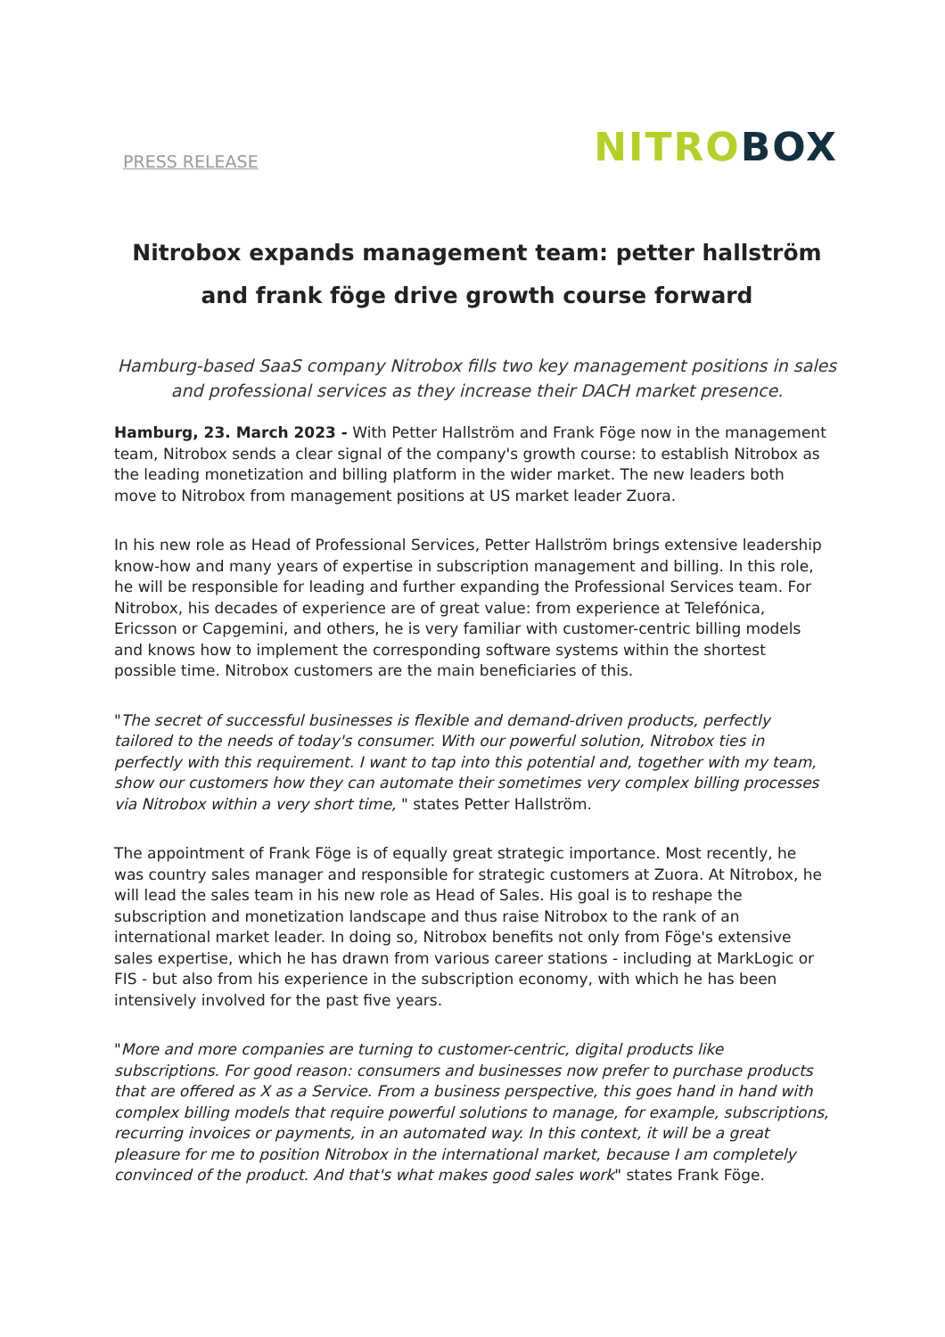PRESS RELEASE NITRO BOX
Nitrobox expands management team: petter hallström and frank föge drive growth course forward
Hamburg-based SaaS company Nitrobox fills two key management positions in sales and professional services as they increase their DACH market presence.
Hamburg, 23. March 2023 - With Petter Hallström and Frank Föge now in the management team, Nitrobox sends a clear signal of the company's growth course: to establish Nitrobox as the leading monetization and billing platform in the wider market. The new leaders both move to Nitrobox from management positions at US market leader Zuora.
In his new role as Head of Professional Services, Petter Hallström brings extensive leadership know-how and many years of expertise in subscription management and billing. In this role, he will be responsible for leading and further expanding the Professional Services team. For Nitrobox, his decades of experience are of great value: from experience at Telefónica, Ericsson or Capgemini, and others, he is very familiar with customer-centric billing models and knows how to implement the corresponding software systems within the shortest possible time. Nitrobox customers are the main beneficiaries of this.
"The secret of successful businesses is flexible and demand-driven products, perfectly tailored to the needs of today's consumer. With our powerful solution, Nitrobox ties in perfectly with this requirement. I want to tap into this potential and, together with my team, show our customers how they can automate their sometimes very complex billing processes via Nitrobox within a very short time, " states Petter Hallström.
The appointment of Frank Föge is of equally great strategic importance. Most recently, he was country sales manager and responsible for strategic customers at Zuora. At Nitrobox, he will lead the sales team in his new role as Head of Sales. His goal is to reshape the subscription and monetization landscape and thus raise Nitrobox to the rank of an international market leader. In doing so, Nitrobox benefits not only from Föge's extensive sales expertise, which he has drawn from various career stations - including at MarkLogic or FIS - but also from his experience in the subscription economy, with which he has been intensively involved for the past five years.
"More and more companies are turning to customer-centric, digital products like subscriptions. For good reason: consumers and businesses now prefer to purchase products that are offered as X as a Service. From a business perspective, this goes hand in hand with complex billing models that require powerful solutions to manage, for example, subscriptions, recurring invoices or payments, in an automated way. In this context, it will be a great pleasure for me to position Nitrobox in the international market, because I am completely convinced of the product. And that's what makes good sales work" states Frank Föge.